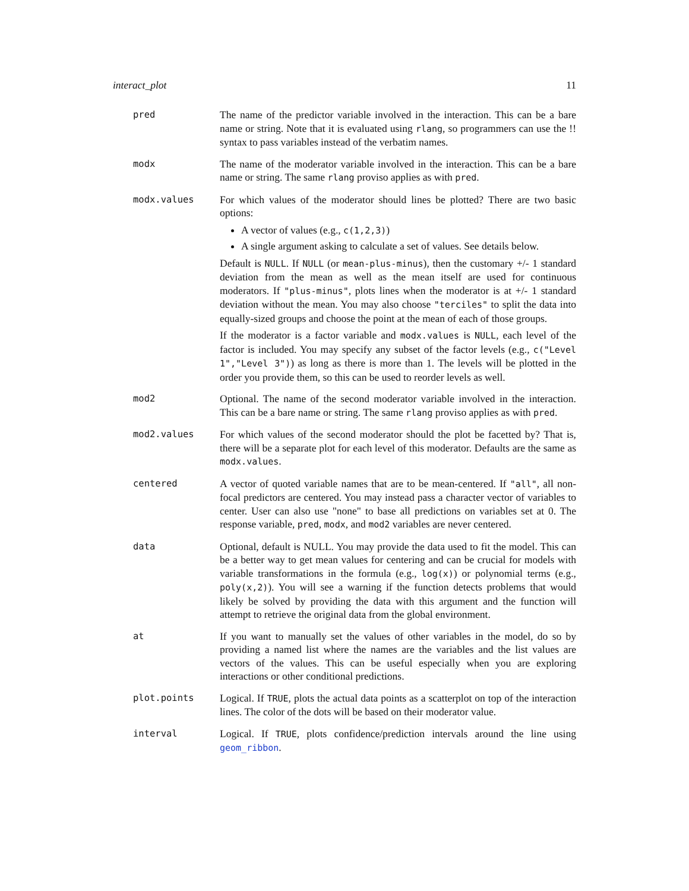interact_plot 11
pred The name of the predictor variable involved in the interaction. This can be a bare name or string. Note that it is evaluated using rlang, so programmers can use the !! syntax to pass variables instead of the verbatim names.
modx The name of the moderator variable involved in the interaction. This can be a bare name or string. The same rlang proviso applies as with pred.
modx.values For which values of the moderator should lines be plotted? There are two basic options:
A vector of values (e.g., c(1,2,3))
A single argument asking to calculate a set of values. See details below.
Default is NULL. If NULL (or mean-plus-minus), then the customary +/- 1 standard deviation from the mean as well as the mean itself are used for continuous moderators. If "plus-minus", plots lines when the moderator is at +/- 1 standard deviation without the mean. You may also choose "terciles" to split the data into equally-sized groups and choose the point at the mean of each of those groups.
If the moderator is a factor variable and modx.values is NULL, each level of the factor is included. You may specify any subset of the factor levels (e.g., c("Level 1","Level 3")) as long as there is more than 1. The levels will be plotted in the order you provide them, so this can be used to reorder levels as well.
mod2 Optional. The name of the second moderator variable involved in the interaction. This can be a bare name or string. The same rlang proviso applies as with pred.
mod2.values For which values of the second moderator should the plot be facetted by? That is, there will be a separate plot for each level of this moderator. Defaults are the same as modx.values.
centered A vector of quoted variable names that are to be mean-centered. If "all", all non-focal predictors are centered. You may instead pass a character vector of variables to center. User can also use "none" to base all predictions on variables set at 0. The response variable, pred, modx, and mod2 variables are never centered.
data Optional, default is NULL. You may provide the data used to fit the model. This can be a better way to get mean values for centering and can be crucial for models with variable transformations in the formula (e.g., log(x)) or polynomial terms (e.g., poly(x,2)). You will see a warning if the function detects problems that would likely be solved by providing the data with this argument and the function will attempt to retrieve the original data from the global environment.
at If you want to manually set the values of other variables in the model, do so by providing a named list where the names are the variables and the list values are vectors of the values. This can be useful especially when you are exploring interactions or other conditional predictions.
plot.points Logical. If TRUE, plots the actual data points as a scatterplot on top of the interaction lines. The color of the dots will be based on their moderator value.
interval Logical. If TRUE, plots confidence/prediction intervals around the line using geom_ribbon.